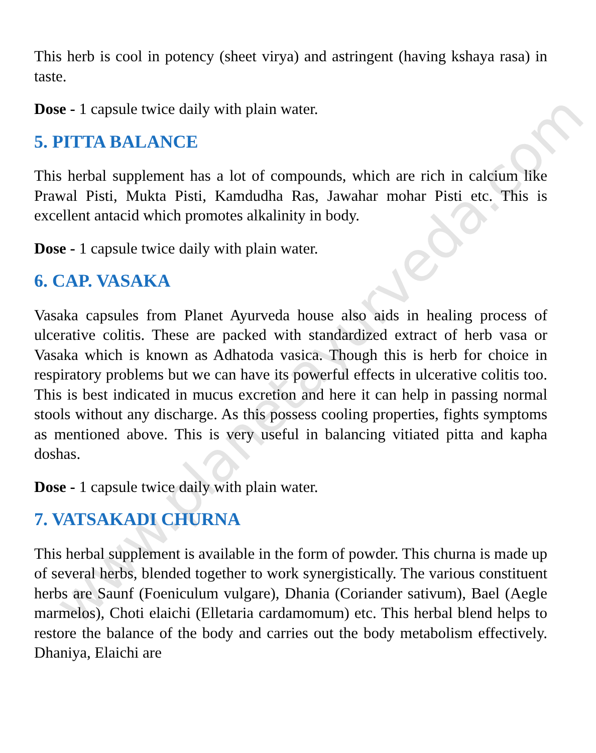www.planetayurveda.com
This herb is cool in potency (sheet virya) and astringent (having kshaya rasa) in taste.
Dose - 1 capsule twice daily with plain water.
5. PITTA BALANCE
This herbal supplement has a lot of compounds, which are rich in calcium like Prawal Pisti, Mukta Pisti, Kamdudha Ras, Jawahar mohar Pisti etc. This is excellent antacid which promotes alkalinity in body.
Dose - 1 capsule twice daily with plain water.
6. CAP. VASAKA
Vasaka capsules from Planet Ayurveda house also aids in healing process of ulcerative colitis. These are packed with standardized extract of herb vasa or Vasaka which is known as Adhatoda vasica. Though this is herb for choice in respiratory problems but we can have its powerful effects in ulcerative colitis too. This is best indicated in mucus excretion and here it can help in passing normal stools without any discharge. As this possess cooling properties, fights symptoms as mentioned above. This is very useful in balancing vitiated pitta and kapha doshas.
Dose - 1 capsule twice daily with plain water.
7. VATSAKADI CHURNA
This herbal supplement is available in the form of powder. This churna is made up of several herbs, blended together to work synergistically. The various constituent herbs are Saunf (Foeniculum vulgare), Dhania (Coriander sativum), Bael (Aegle marmelos), Choti elaichi (Elletaria cardamomum) etc. This herbal blend helps to restore the balance of the body and carries out the body metabolism effectively. Dhaniya, Elaichi are